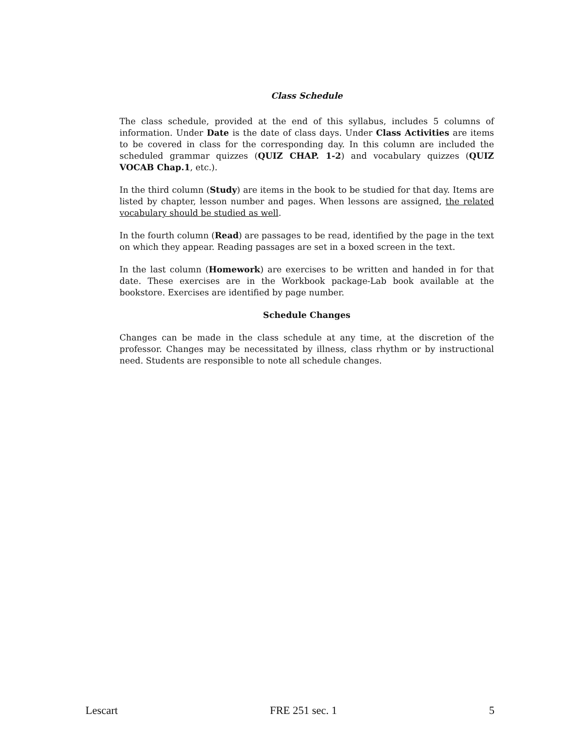Class Schedule
The class schedule, provided at the end of this syllabus, includes 5 columns of information. Under Date is the date of class days. Under Class Activities are items to be covered in class for the corresponding day. In this column are included the scheduled grammar quizzes (QUIZ CHAP. 1-2) and vocabulary quizzes (QUIZ VOCAB Chap.1, etc.).
In the third column (Study) are items in the book to be studied for that day. Items are listed by chapter, lesson number and pages. When lessons are assigned, the related vocabulary should be studied as well.
In the fourth column (Read) are passages to be read, identified by the page in the text on which they appear. Reading passages are set in a boxed screen in the text.
In the last column (Homework) are exercises to be written and handed in for that date. These exercises are in the Workbook package-Lab book available at the bookstore. Exercises are identified by page number.
Schedule Changes
Changes can be made in the class schedule at any time, at the discretion of the professor. Changes may be necessitated by illness, class rhythm or by instructional need. Students are responsible to note all schedule changes.
Lescart FRE 251 sec. 1 5